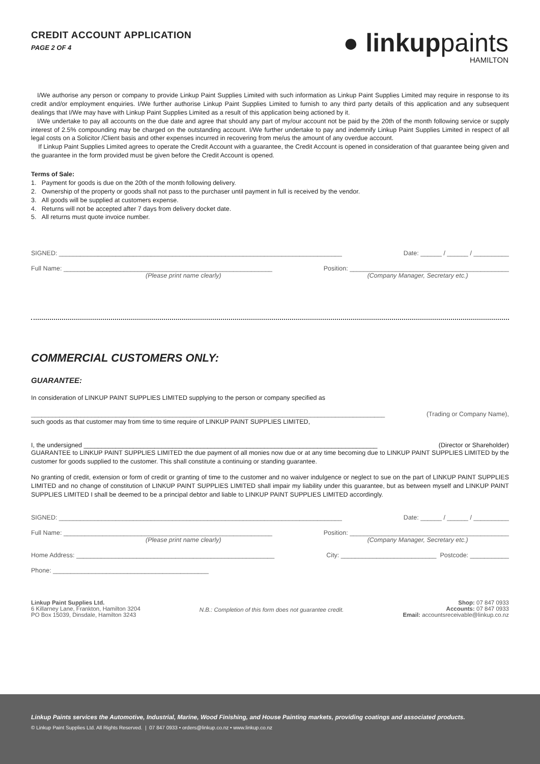CREDIT ACCOUNT APPLICATION
PAGE 2 OF 4
● linkup paints
HAMILTON
I/We authorise any person or company to provide Linkup Paint Supplies Limited with such information as Linkup Paint Supplies Limited may require in response to its credit and/or employment enquiries. I/We further authorise Linkup Paint Supplies Limited to furnish to any third party details of this application and any subsequent dealings that I/We may have with Linkup Paint Supplies Limited as a result of this application being actioned by it.
I/We undertake to pay all accounts on the due date and agree that should any part of my/our account not be paid by the 20th of the month following service or supply interest of 2.5% compounding may be charged on the outstanding account. I/We further undertake to pay and indemnify Linkup Paint Supplies Limited in respect of all legal costs on a Solicitor /Client basis and other expenses incurred in recovering from me/us the amount of any overdue account.
If Linkup Paint Supplies Limited agrees to operate the Credit Account with a guarantee, the Credit Account is opened in consideration of that guarantee being given and the guarantee in the form provided must be given before the Credit Account is opened.
Terms of Sale:
1. Payment for goods is due on the 20th of the month following delivery.
2. Ownership of the property or goods shall not pass to the purchaser until payment in full is received by the vendor.
3. All goods will be supplied at customers expense.
4. Returns will not be accepted after 7 days from delivery docket date.
5. All returns must quote invoice number.
SIGNED: ________________________________________________________________________________ Date: ______ / ______ / __________
Full Name: ___________________________________________________________ Position: _____________________________________________
(Please print name clearly) (Company Manager, Secretary etc.)
COMMERCIAL CUSTOMERS ONLY:
GUARANTEE:
In consideration of LINKUP PAINT SUPPLIES LIMITED supplying to the person or company specified as
____________________________________________________________________________________________________ (Trading or Company Name),
such goods as that customer may from time to time require of LINKUP PAINT SUPPLIES LIMITED,
I, the undersigned ___________________________________________________________________________________ (Director or Shareholder)
GUARANTEE to LINKUP PAINT SUPPLIES LIMITED the due payment of all monies now due or at any time becoming due to LINKUP PAINT SUPPLIES LIMITED by the customer for goods supplied to the customer. This shall constitute a continuing or standing guarantee.
No granting of credit, extension or form of credit or granting of time to the customer and no waiver indulgence or neglect to sue on the part of LINKUP PAINT SUPPLIES LIMITED and no change of constitution of LINKUP PAINT SUPPLIES LIMITED shall impair my liability under this guarantee, but as between myself and LINKUP PAINT SUPPLIES LIMITED I shall be deemed to be a principal debtor and liable to LINKUP PAINT SUPPLIES LIMITED accordingly.
SIGNED: ________________________________________________________________________________ Date: ______ / ______ / __________
Full Name: ___________________________________________________________ Position: _____________________________________________
(Please print name clearly) (Company Manager, Secretary etc.)
Home Address: ________________________________________________________ City: ___________________________ Postcode: ___________
Phone: ____________________________________________
Linkup Paint Supplies Ltd.
6 Killarney Lane, Frankton, Hamilton 3204
PO Box 15039, Dinsdale, Hamilton 3243
N.B.: Completion of this form does not guarantee credit.
Shop: 07 847 0933
Accounts: 07 847 0933
Email: accountsreceivable@linkup.co.nz
Linkup Paints services the Automotive, Industrial, Marine, Wood Finishing, and House Painting markets, providing coatings and associated products.
© Linkup Paint Supplies Ltd. All Rights Reserved. | 07 847 0933 • orders@linkup.co.nz • www.linkup.co.nz